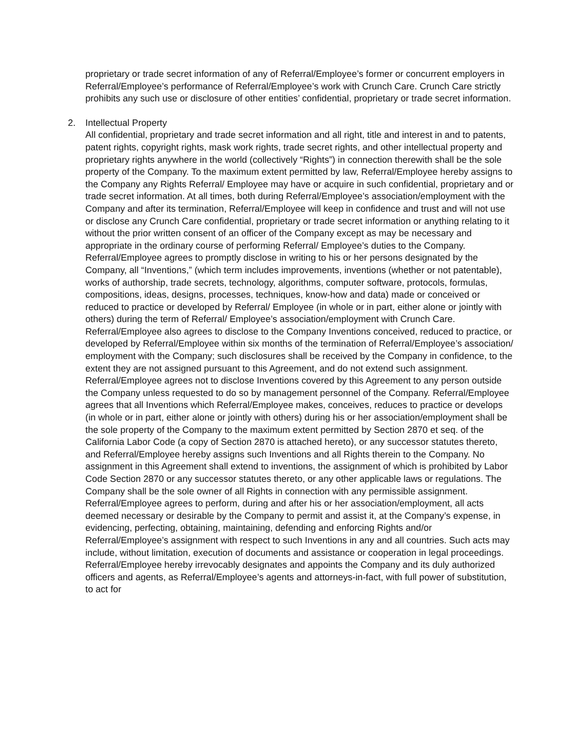proprietary or trade secret information of any of Referral/Employee’s former or concurrent employers in Referral/Employee’s performance of Referral/Employee’s work with Crunch Care. Crunch Care strictly prohibits any such use or disclosure of other entities’ confidential, proprietary or trade secret information.
2. Intellectual Property
All confidential, proprietary and trade secret information and all right, title and interest in and to patents, patent rights, copyright rights, mask work rights, trade secret rights, and other intellectual property and proprietary rights anywhere in the world (collectively “Rights”) in connection therewith shall be the sole property of the Company. To the maximum extent permitted by law, Referral/Employee hereby assigns to the Company any Rights Referral/ Employee may have or acquire in such confidential, proprietary and or trade secret information. At all times, both during Referral/Employee’s association/employment with the Company and after its termination, Referral/Employee will keep in confidence and trust and will not use or disclose any Crunch Care confidential, proprietary or trade secret information or anything relating to it without the prior written consent of an officer of the Company except as may be necessary and appropriate in the ordinary course of performing Referral/ Employee’s duties to the Company.
Referral/Employee agrees to promptly disclose in writing to his or her persons designated by the Company, all “Inventions,” (which term includes improvements, inventions (whether or not patentable), works of authorship, trade secrets, technology, algorithms, computer software, protocols, formulas, compositions, ideas, designs, processes, techniques, know-how and data) made or conceived or reduced to practice or developed by Referral/ Employee (in whole or in part, either alone or jointly with others) during the term of Referral/ Employee’s association/employment with Crunch Care. Referral/Employee also agrees to disclose to the Company Inventions conceived, reduced to practice, or developed by Referral/Employee within six months of the termination of Referral/Employee’s association/ employment with the Company; such disclosures shall be received by the Company in confidence, to the extent they are not assigned pursuant to this Agreement, and do not extend such assignment. Referral/Employee agrees not to disclose Inventions covered by this Agreement to any person outside the Company unless requested to do so by management personnel of the Company. Referral/Employee agrees that all Inventions which Referral/Employee makes, conceives, reduces to practice or develops (in whole or in part, either alone or jointly with others) during his or her association/employment shall be the sole property of the Company to the maximum extent permitted by Section 2870 et seq. of the California Labor Code (a copy of Section 2870 is attached hereto), or any successor statutes thereto, and Referral/Employee hereby assigns such Inventions and all Rights therein to the Company. No assignment in this Agreement shall extend to inventions, the assignment of which is prohibited by Labor Code Section 2870 or any successor statutes thereto, or any other applicable laws or regulations. The Company shall be the sole owner of all Rights in connection with any permissible assignment.
Referral/Employee agrees to perform, during and after his or her association/employment, all acts deemed necessary or desirable by the Company to permit and assist it, at the Company’s expense, in evidencing, perfecting, obtaining, maintaining, defending and enforcing Rights and/or Referral/Employee’s assignment with respect to such Inventions in any and all countries. Such acts may include, without limitation, execution of documents and assistance or cooperation in legal proceedings. Referral/Employee hereby irrevocably designates and appoints the Company and its duly authorized officers and agents, as Referral/Employee’s agents and attorneys-in-fact, with full power of substitution, to act for